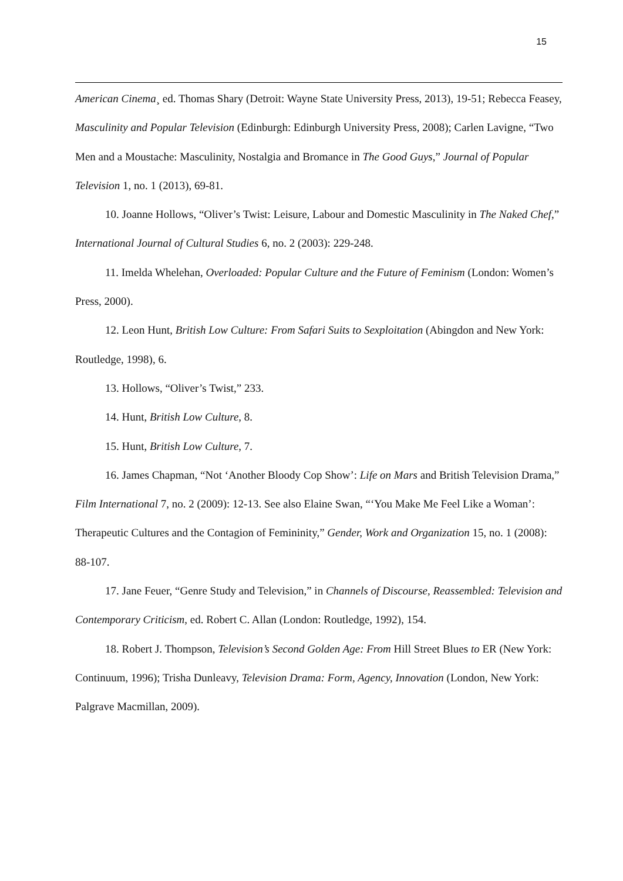15
American Cinema¸ ed. Thomas Shary (Detroit: Wayne State University Press, 2013), 19-51; Rebecca Feasey, Masculinity and Popular Television (Edinburgh: Edinburgh University Press, 2008); Carlen Lavigne, “Two Men and a Moustache: Masculinity, Nostalgia and Bromance in The Good Guys,” Journal of Popular Television 1, no. 1 (2013), 69-81.
10. Joanne Hollows, “Oliver’s Twist: Leisure, Labour and Domestic Masculinity in The Naked Chef,” International Journal of Cultural Studies 6, no. 2 (2003): 229-248.
11. Imelda Whelehan, Overloaded: Popular Culture and the Future of Feminism (London: Women’s Press, 2000).
12. Leon Hunt, British Low Culture: From Safari Suits to Sexploitation (Abingdon and New York: Routledge, 1998), 6.
13. Hollows, “Oliver’s Twist,” 233.
14. Hunt, British Low Culture, 8.
15. Hunt, British Low Culture, 7.
16. James Chapman, “Not ‘Another Bloody Cop Show’: Life on Mars and British Television Drama,” Film International 7, no. 2 (2009): 12-13. See also Elaine Swan, “‘You Make Me Feel Like a Woman’: Therapeutic Cultures and the Contagion of Femininity,” Gender, Work and Organization 15, no. 1 (2008): 88-107.
17. Jane Feuer, “Genre Study and Television,” in Channels of Discourse, Reassembled: Television and Contemporary Criticism, ed. Robert C. Allan (London: Routledge, 1992), 154.
18. Robert J. Thompson, Television’s Second Golden Age: From Hill Street Blues to ER (New York: Continuum, 1996); Trisha Dunleavy, Television Drama: Form, Agency, Innovation (London, New York: Palgrave Macmillan, 2009).